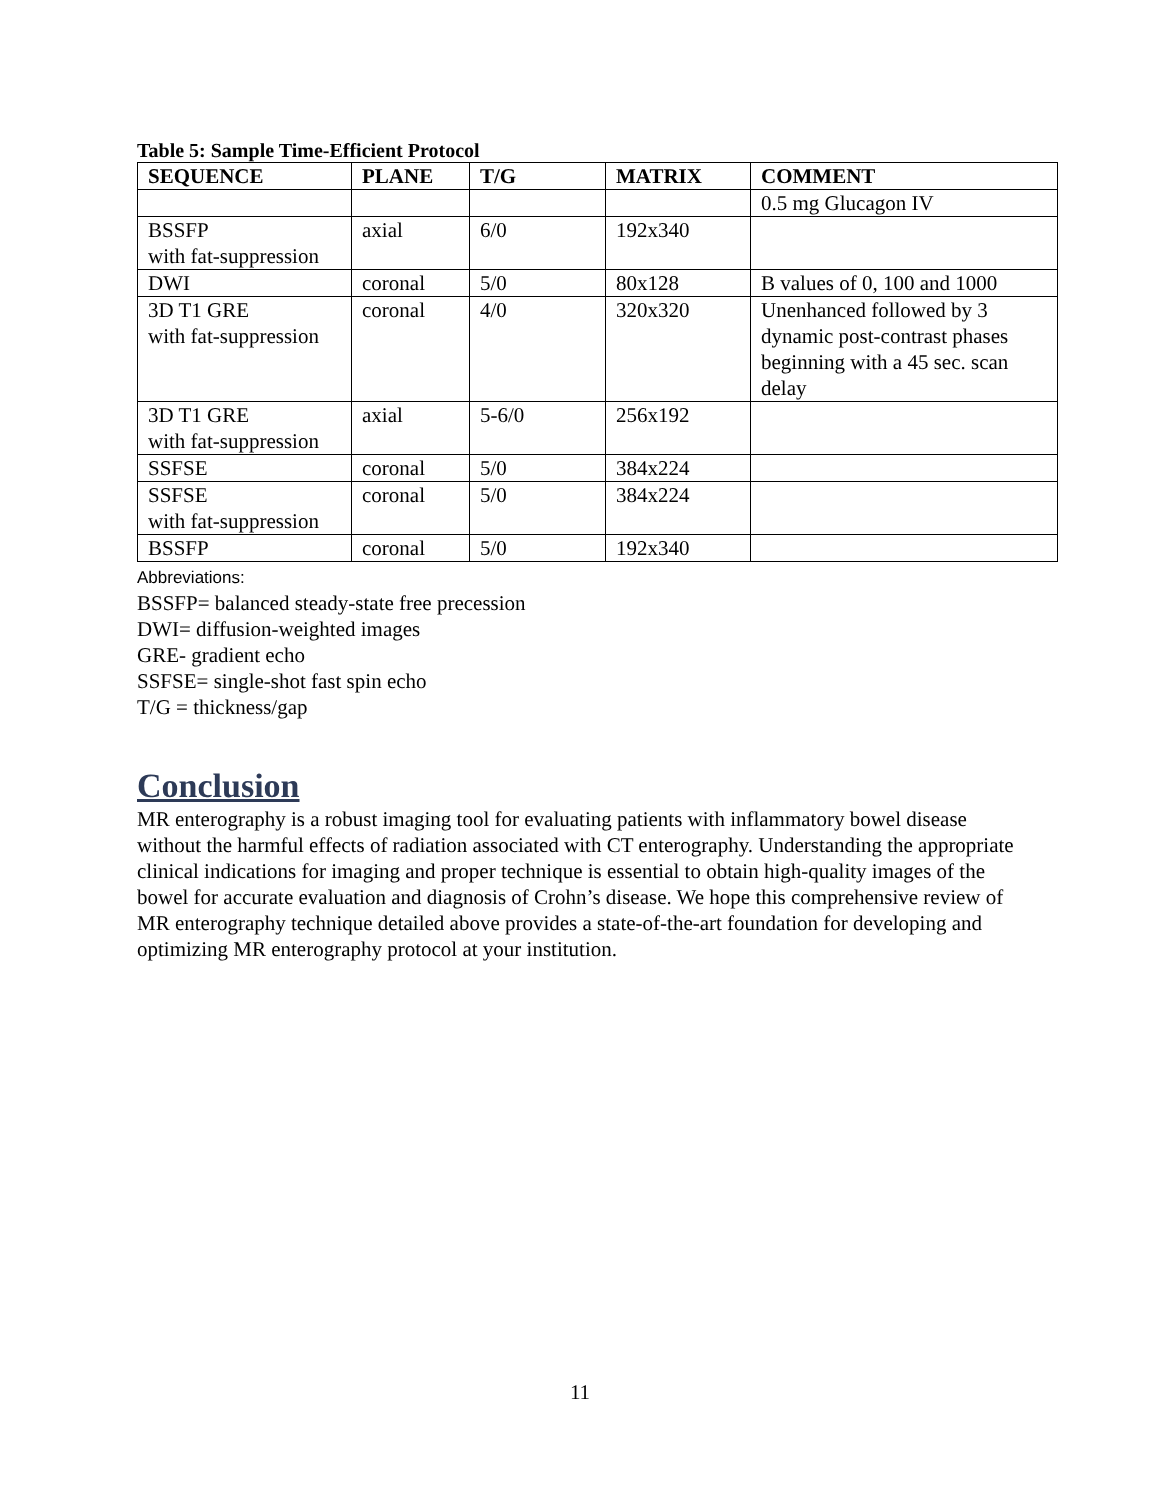Table 5: Sample Time-Efficient Protocol
| SEQUENCE | PLANE | T/G | MATRIX | COMMENT |
| --- | --- | --- | --- | --- |
| | | | | 0.5 mg Glucagon IV |
| BSSFP with fat-suppression | axial | 6/0 | 192x340 | |
| DWI | coronal | 5/0 | 80x128 | B values of 0, 100 and 1000 |
| 3D T1 GRE with fat-suppression | coronal | 4/0 | 320x320 | Unenhanced followed by 3 dynamic post-contrast phases beginning with a 45 sec. scan delay |
| 3D T1 GRE with fat-suppression | axial | 5-6/0 | 256x192 | |
| SSFSE | coronal | 5/0 | 384x224 | |
| SSFSE with fat-suppression | coronal | 5/0 | 384x224 | |
| BSSFP | coronal | 5/0 | 192x340 | |
Abbreviations:
BSSFP= balanced steady-state free precession
DWI= diffusion-weighted images
GRE- gradient echo
SSFSE= single-shot fast spin echo
T/G = thickness/gap
Conclusion
MR enterography is a robust imaging tool for evaluating patients with inflammatory bowel disease without the harmful effects of radiation associated with CT enterography. Understanding the appropriate clinical indications for imaging and proper technique is essential to obtain high-quality images of the bowel for accurate evaluation and diagnosis of Crohn’s disease. We hope this comprehensive review of MR enterography technique detailed above provides a state-of-the-art foundation for developing and optimizing MR enterography protocol at your institution.
11